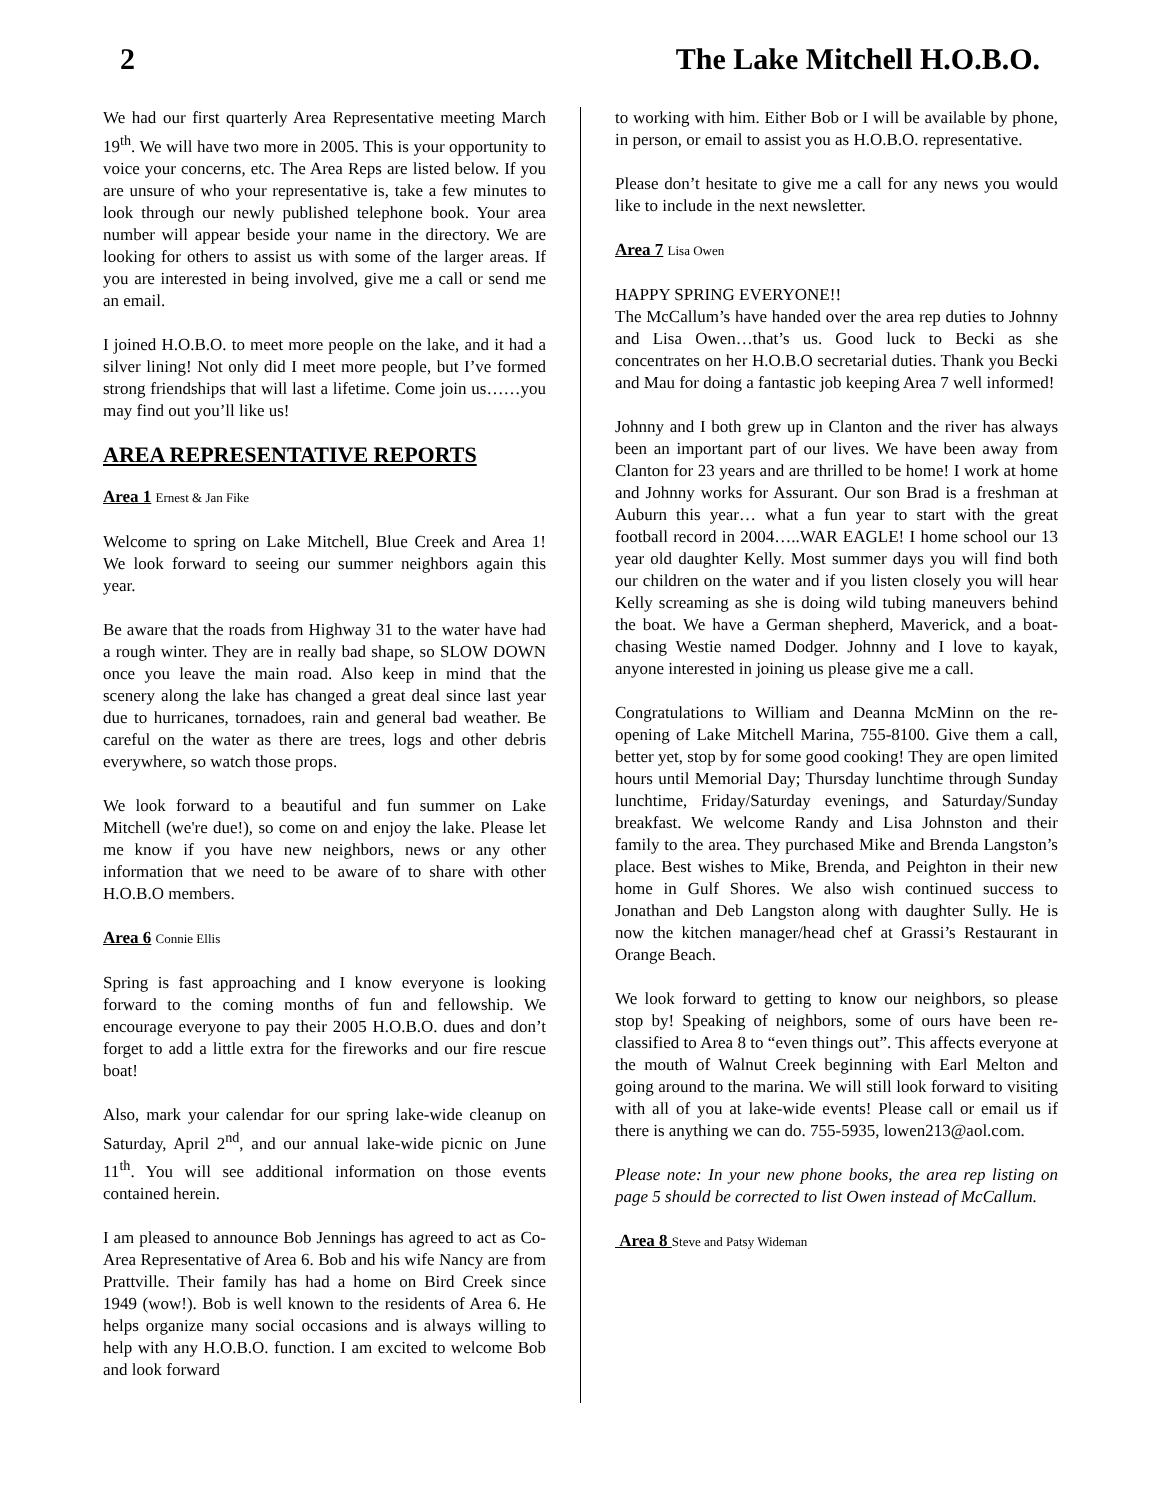2 The Lake Mitchell H.O.B.O.
We had our first quarterly Area Representative meeting March 19<sup>th</sup>. We will have two more in 2005. This is your opportunity to voice your concerns, etc. The Area Reps are listed below. If you are unsure of who your representative is, take a few minutes to look through our newly published telephone book. Your area number will appear beside your name in the directory. We are looking for others to assist us with some of the larger areas. If you are interested in being involved, give me a call or send me an email.
I joined H.O.B.O. to meet more people on the lake, and it had a silver lining! Not only did I meet more people, but I’ve formed strong friendships that will last a lifetime. Come join us……you may find out you’ll like us!
AREA REPRESENTATIVE REPORTS
Area 1 Ernest & Jan Fike
Welcome to spring on Lake Mitchell, Blue Creek and Area 1! We look forward to seeing our summer neighbors again this year.
Be aware that the roads from Highway 31 to the water have had a rough winter. They are in really bad shape, so SLOW DOWN once you leave the main road. Also keep in mind that the scenery along the lake has changed a great deal since last year due to hurricanes, tornadoes, rain and general bad weather. Be careful on the water as there are trees, logs and other debris everywhere, so watch those props.
We look forward to a beautiful and fun summer on Lake Mitchell (we're due!), so come on and enjoy the lake. Please let me know if you have new neighbors, news or any other information that we need to be aware of to share with other H.O.B.O members.
Area 6 Connie Ellis
Spring is fast approaching and I know everyone is looking forward to the coming months of fun and fellowship. We encourage everyone to pay their 2005 H.O.B.O. dues and don’t forget to add a little extra for the fireworks and our fire rescue boat!
Also, mark your calendar for our spring lake-wide cleanup on Saturday, April 2<sup>nd</sup>, and our annual lake-wide picnic on June 11<sup>th</sup>. You will see additional information on those events contained herein.
I am pleased to announce Bob Jennings has agreed to act as Co-Area Representative of Area 6. Bob and his wife Nancy are from Prattville. Their family has had a home on Bird Creek since 1949 (wow!). Bob is well known to the residents of Area 6. He helps organize many social occasions and is always willing to help with any H.O.B.O. function. I am excited to welcome Bob and look forward
to working with him. Either Bob or I will be available by phone, in person, or email to assist you as H.O.B.O. representative.
Please don’t hesitate to give me a call for any news you would like to include in the next newsletter.
Area 7 Lisa Owen
HAPPY SPRING EVERYONE!!
The McCallum’s have handed over the area rep duties to Johnny and Lisa Owen…that’s us. Good luck to Becki as she concentrates on her H.O.B.O secretarial duties. Thank you Becki and Mau for doing a fantastic job keeping Area 7 well informed!
Johnny and I both grew up in Clanton and the river has always been an important part of our lives. We have been away from Clanton for 23 years and are thrilled to be home! I work at home and Johnny works for Assurant. Our son Brad is a freshman at Auburn this year… what a fun year to start with the great football record in 2004…..WAR EAGLE! I home school our 13 year old daughter Kelly. Most summer days you will find both our children on the water and if you listen closely you will hear Kelly screaming as she is doing wild tubing maneuvers behind the boat. We have a German shepherd, Maverick, and a boat-chasing Westie named Dodger. Johnny and I love to kayak, anyone interested in joining us please give me a call.
Congratulations to William and Deanna McMinn on the re-opening of Lake Mitchell Marina, 755-8100. Give them a call, better yet, stop by for some good cooking! They are open limited hours until Memorial Day; Thursday lunchtime through Sunday lunchtime, Friday/Saturday evenings, and Saturday/Sunday breakfast. We welcome Randy and Lisa Johnston and their family to the area. They purchased Mike and Brenda Langston’s place. Best wishes to Mike, Brenda, and Peighton in their new home in Gulf Shores. We also wish continued success to Jonathan and Deb Langston along with daughter Sully. He is now the kitchen manager/head chef at Grassi’s Restaurant in Orange Beach.
We look forward to getting to know our neighbors, so please stop by! Speaking of neighbors, some of ours have been re-classified to Area 8 to “even things out”. This affects everyone at the mouth of Walnut Creek beginning with Earl Melton and going around to the marina. We will still look forward to visiting with all of you at lake-wide events! Please call or email us if there is anything we can do. 755-5935, lowen213@aol.com.
Please note: In your new phone books, the area rep listing on page 5 should be corrected to list Owen instead of McCallum.
Area 8 Steve and Patsy Wideman